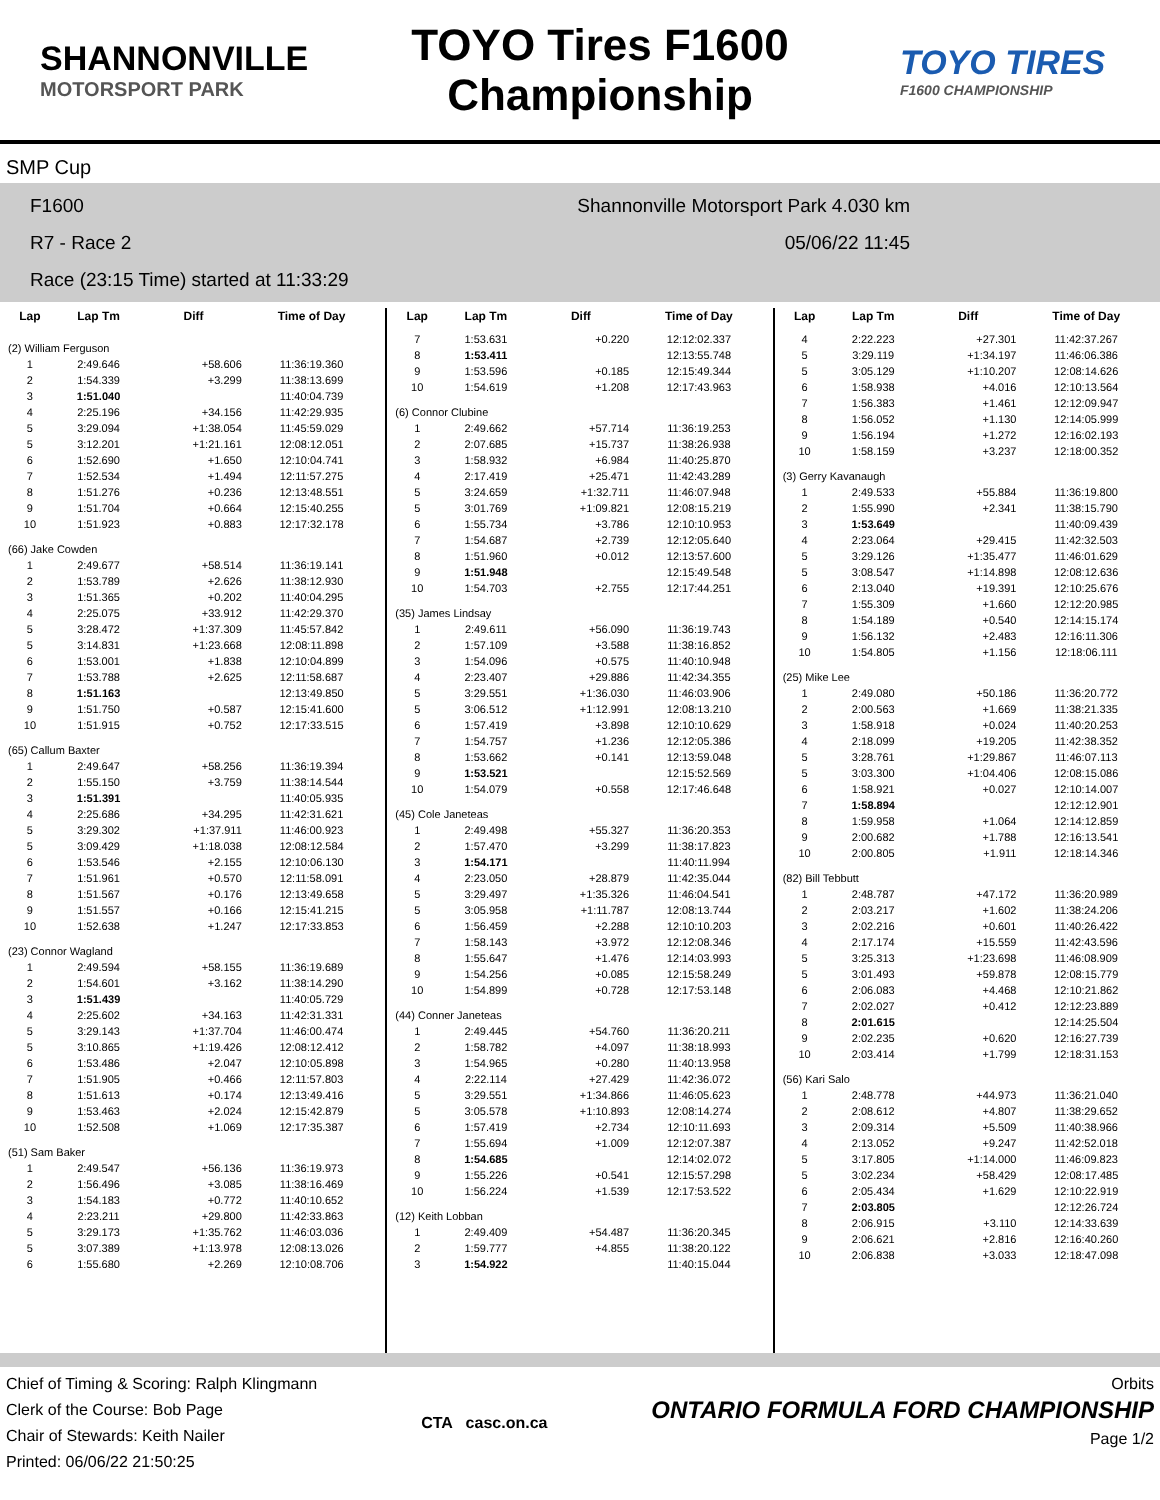SHANNONVILLE
MOTORSPORT PARK
TOYO Tires F1600
Championship
TOYO TIRES
F1600 CHAMPIONSHIP
SMP Cup
F1600 Shannonville Motorsport Park 4.030 km
R7 - Race 2 05/06/22 11:45
Race (23:15 Time) started at 11:33:29
| Lap | Lap Tm | Diff | Time of Day |
| --- | --- | --- | --- |
| (2) William Ferguson | | | |
| 1 | 2:49.646 | +58.606 | 11:36:19.360 |
| 2 | 1:54.339 | +3.299 | 11:38:13.699 |
| 3 | 1:51.040 | | 11:40:04.739 |
| 4 | 2:25.196 | +34.156 | 11:42:29.935 |
| 5 | 3:29.094 | +1:38.054 | 11:45:59.029 |
| 5 | 3:12.201 | +1:21.161 | 12:08:12.051 |
| 6 | 1:52.690 | +1.650 | 12:10:04.741 |
| 7 | 1:52.534 | +1.494 | 12:11:57.275 |
| 8 | 1:51.276 | +0.236 | 12:13:48.551 |
| 9 | 1:51.704 | +0.664 | 12:15:40.255 |
| 10 | 1:51.923 | +0.883 | 12:17:32.178 |
| (66) Jake Cowden | | | |
| 1 | 2:49.677 | +58.514 | 11:36:19.141 |
| 2 | 1:53.789 | +2.626 | 11:38:12.930 |
| 3 | 1:51.365 | +0.202 | 11:40:04.295 |
| 4 | 2:25.075 | +33.912 | 11:42:29.370 |
| 5 | 3:28.472 | +1:37.309 | 11:45:57.842 |
| 5 | 3:14.831 | +1:23.668 | 12:08:11.898 |
| 6 | 1:53.001 | +1.838 | 12:10:04.899 |
| 7 | 1:53.788 | +2.625 | 12:11:58.687 |
| 8 | 1:51.163 | | 12:13:49.850 |
| 9 | 1:51.750 | +0.587 | 12:15:41.600 |
| 10 | 1:51.915 | +0.752 | 12:17:33.515 |
| (65) Callum Baxter | | | |
| 1 | 2:49.647 | +58.256 | 11:36:19.394 |
| 2 | 1:55.150 | +3.759 | 11:38:14.544 |
| 3 | 1:51.391 | | 11:40:05.935 |
| 4 | 2:25.686 | +34.295 | 11:42:31.621 |
| 5 | 3:29.302 | +1:37.911 | 11:46:00.923 |
| 5 | 3:09.429 | +1:18.038 | 12:08:12.584 |
| 6 | 1:53.546 | +2.155 | 12:10:06.130 |
| 7 | 1:51.961 | +0.570 | 12:11:58.091 |
| 8 | 1:51.567 | +0.176 | 12:13:49.658 |
| 9 | 1:51.557 | +0.166 | 12:15:41.215 |
| 10 | 1:52.638 | +1.247 | 12:17:33.853 |
| (23) Connor Wagland | | | |
| 1 | 2:49.594 | +58.155 | 11:36:19.689 |
| 2 | 1:54.601 | +3.162 | 11:38:14.290 |
| 3 | 1:51.439 | | 11:40:05.729 |
| 4 | 2:25.602 | +34.163 | 11:42:31.331 |
| 5 | 3:29.143 | +1:37.704 | 11:46:00.474 |
| 5 | 3:10.865 | +1:19.426 | 12:08:12.412 |
| 6 | 1:53.486 | +2.047 | 12:10:05.898 |
| 7 | 1:51.905 | +0.466 | 12:11:57.803 |
| 8 | 1:51.613 | +0.174 | 12:13:49.416 |
| 9 | 1:53.463 | +2.024 | 12:15:42.879 |
| 10 | 1:52.508 | +1.069 | 12:17:35.387 |
| (51) Sam Baker | | | |
| 1 | 2:49.547 | +56.136 | 11:36:19.973 |
| 2 | 1:56.496 | +3.085 | 11:38:16.469 |
| 3 | 1:54.183 | +0.772 | 11:40:10.652 |
| 4 | 2:23.211 | +29.800 | 11:42:33.863 |
| 5 | 3:29.173 | +1:35.762 | 11:46:03.036 |
| 5 | 3:07.389 | +1:13.978 | 12:08:13.026 |
| 6 | 1:55.680 | +2.269 | 12:10:08.706 |
| Lap | Lap Tm | Diff | Time of Day |
| --- | --- | --- | --- |
| 7 | 1:53.631 | +0.220 | 12:12:02.337 |
| 8 | 1:53.411 | | 12:13:55.748 |
| 9 | 1:53.596 | +0.185 | 12:15:49.344 |
| 10 | 1:54.619 | +1.208 | 12:17:43.963 |
| (6) Connor Clubine | | | |
| 1 | 2:49.662 | +57.714 | 11:36:19.253 |
| 2 | 2:07.685 | +15.737 | 11:38:26.938 |
| 3 | 1:58.932 | +6.984 | 11:40:25.870 |
| 4 | 2:17.419 | +25.471 | 11:42:43.289 |
| 5 | 3:24.659 | +1:32.711 | 11:46:07.948 |
| 5 | 3:01.769 | +1:09.821 | 12:08:15.219 |
| 6 | 1:55.734 | +3.786 | 12:10:10.953 |
| 7 | 1:54.687 | +2.739 | 12:12:05.640 |
| 8 | 1:51.960 | +0.012 | 12:13:57.600 |
| 9 | 1:51.948 | | 12:15:49.548 |
| 10 | 1:54.703 | +2.755 | 12:17:44.251 |
| (35) James Lindsay | | | |
| 1 | 2:49.611 | +56.090 | 11:36:19.743 |
| 2 | 1:57.109 | +3.588 | 11:38:16.852 |
| 3 | 1:54.096 | +0.575 | 11:40:10.948 |
| 4 | 2:23.407 | +29.886 | 11:42:34.355 |
| 5 | 3:29.551 | +1:36.030 | 11:46:03.906 |
| 5 | 3:06.512 | +1:12.991 | 12:08:13.210 |
| 6 | 1:57.419 | +3.898 | 12:10:10.629 |
| 7 | 1:54.757 | +1.236 | 12:12:05.386 |
| 8 | 1:53.662 | +0.141 | 12:13:59.048 |
| 9 | 1:53.521 | | 12:15:52.569 |
| 10 | 1:54.079 | +0.558 | 12:17:46.648 |
| (45) Cole Janeteas | | | |
| 1 | 2:49.498 | +55.327 | 11:36:20.353 |
| 2 | 1:57.470 | +3.299 | 11:38:17.823 |
| 3 | 1:54.171 | | 11:40:11.994 |
| 4 | 2:23.050 | +28.879 | 11:42:35.044 |
| 5 | 3:29.497 | +1:35.326 | 11:46:04.541 |
| 5 | 3:05.958 | +1:11.787 | 12:08:13.744 |
| 6 | 1:56.459 | +2.288 | 12:10:10.203 |
| 7 | 1:58.143 | +3.972 | 12:12:08.346 |
| 8 | 1:55.647 | +1.476 | 12:14:03.993 |
| 9 | 1:54.256 | +0.085 | 12:15:58.249 |
| 10 | 1:54.899 | +0.728 | 12:17:53.148 |
| (44) Conner Janeteas | | | |
| 1 | 2:49.445 | +54.760 | 11:36:20.211 |
| 2 | 1:58.782 | +4.097 | 11:38:18.993 |
| 3 | 1:54.965 | +0.280 | 11:40:13.958 |
| 4 | 2:22.114 | +27.429 | 11:42:36.072 |
| 5 | 3:29.551 | +1:34.866 | 11:46:05.623 |
| 5 | 3:05.578 | +1:10.893 | 12:08:14.274 |
| 6 | 1:57.419 | +2.734 | 12:10:11.693 |
| 7 | 1:55.694 | +1.009 | 12:12:07.387 |
| 8 | 1:54.685 | | 12:14:02.072 |
| 9 | 1:55.226 | +0.541 | 12:15:57.298 |
| 10 | 1:56.224 | +1.539 | 12:17:53.522 |
| (12) Keith Lobban | | | |
| 1 | 2:49.409 | +54.487 | 11:36:20.345 |
| 2 | 1:59.777 | +4.855 | 11:38:20.122 |
| 3 | 1:54.922 | | 11:40:15.044 |
| Lap | Lap Tm | Diff | Time of Day |
| --- | --- | --- | --- |
| 4 | 2:22.223 | +27.301 | 11:42:37.267 |
| 5 | 3:29.119 | +1:34.197 | 11:46:06.386 |
| 5 | 3:05.129 | +1:10.207 | 12:08:14.626 |
| 6 | 1:58.938 | +4.016 | 12:10:13.564 |
| 7 | 1:56.383 | +1.461 | 12:12:09.947 |
| 8 | 1:56.052 | +1.130 | 12:14:05.999 |
| 9 | 1:56.194 | +1.272 | 12:16:02.193 |
| 10 | 1:58.159 | +3.237 | 12:18:00.352 |
| (3) Gerry Kavanaugh | | | |
| 1 | 2:49.533 | +55.884 | 11:36:19.800 |
| 2 | 1:55.990 | +2.341 | 11:38:15.790 |
| 3 | 1:53.649 | | 11:40:09.439 |
| 4 | 2:23.064 | +29.415 | 11:42:32.503 |
| 5 | 3:29.126 | +1:35.477 | 11:46:01.629 |
| 5 | 3:08.547 | +1:14.898 | 12:08:12.636 |
| 6 | 2:13.040 | +19.391 | 12:10:25.676 |
| 7 | 1:55.309 | +1.660 | 12:12:20.985 |
| 8 | 1:54.189 | +0.540 | 12:14:15.174 |
| 9 | 1:56.132 | +2.483 | 12:16:11.306 |
| 10 | 1:54.805 | +1.156 | 12:18:06.111 |
| (25) Mike Lee | | | |
| 1 | 2:49.080 | +50.186 | 11:36:20.772 |
| 2 | 2:00.563 | +1.669 | 11:38:21.335 |
| 3 | 1:58.918 | +0.024 | 11:40:20.253 |
| 4 | 2:18.099 | +19.205 | 11:42:38.352 |
| 5 | 3:28.761 | +1:29.867 | 11:46:07.113 |
| 5 | 3:03.300 | +1:04.406 | 12:08:15.086 |
| 6 | 1:58.921 | +0.027 | 12:10:14.007 |
| 7 | 1:58.894 | | 12:12:12.901 |
| 8 | 1:59.958 | +1.064 | 12:14:12.859 |
| 9 | 2:00.682 | +1.788 | 12:16:13.541 |
| 10 | 2:00.805 | +1.911 | 12:18:14.346 |
| (82) Bill Tebbutt | | | |
| 1 | 2:48.787 | +47.172 | 11:36:20.989 |
| 2 | 2:03.217 | +1.602 | 11:38:24.206 |
| 3 | 2:02.216 | +0.601 | 11:40:26.422 |
| 4 | 2:17.174 | +15.559 | 11:42:43.596 |
| 5 | 3:25.313 | +1:23.698 | 11:46:08.909 |
| 5 | 3:01.493 | +59.878 | 12:08:15.779 |
| 6 | 2:06.083 | +4.468 | 12:10:21.862 |
| 7 | 2:02.027 | +0.412 | 12:12:23.889 |
| 8 | 2:01.615 | | 12:14:25.504 |
| 9 | 2:02.235 | +0.620 | 12:16:27.739 |
| 10 | 2:03.414 | +1.799 | 12:18:31.153 |
| (56) Kari Salo | | | |
| 1 | 2:48.778 | +44.973 | 11:36:21.040 |
| 2 | 2:08.612 | +4.807 | 11:38:29.652 |
| 3 | 2:09.314 | +5.509 | 11:40:38.966 |
| 4 | 2:13.052 | +9.247 | 11:42:52.018 |
| 5 | 3:17.805 | +1:14.000 | 11:46:09.823 |
| 5 | 3:02.234 | +58.429 | 12:08:17.485 |
| 6 | 2:05.434 | +1.629 | 12:10:22.919 |
| 7 | 2:03.805 | | 12:12:26.724 |
| 8 | 2:06.915 | +3.110 | 12:14:33.639 |
| 9 | 2:06.621 | +2.816 | 12:16:40.260 |
| 10 | 2:06.838 | +3.033 | 12:18:47.098 |
Chief of Timing & Scoring: Ralph Klingmann
Clerk of the Course: Bob Page
Chair of Stewards: Keith Nailer
Printed: 06/06/22 21:50:25
CTA casc.on.ca Orbits
ONTARIO FORMULA FORD CHAMPIONSHIP
Page 1/2